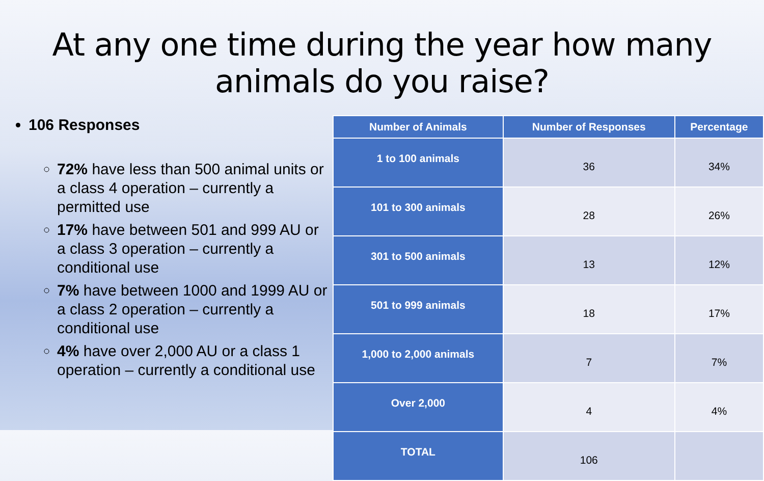At any one time during the year how many animals do you raise?
106 Responses
72% have less than 500 animal units or a class 4 operation – currently a permitted use
17% have between 501 and 999 AU or a class 3 operation – currently a conditional use
7% have between 1000 and 1999 AU or a class 2 operation – currently a conditional use
4% have over 2,000 AU or a class 1 operation – currently a conditional use
| Number of Animals | Number of Responses | Percentage |
| --- | --- | --- |
| 1 to 100 animals | 36 | 34% |
| 101 to 300 animals | 28 | 26% |
| 301 to 500 animals | 13 | 12% |
| 501 to 999 animals | 18 | 17% |
| 1,000 to 2,000 animals | 7 | 7% |
| Over 2,000 | 4 | 4% |
| TOTAL | 106 | |